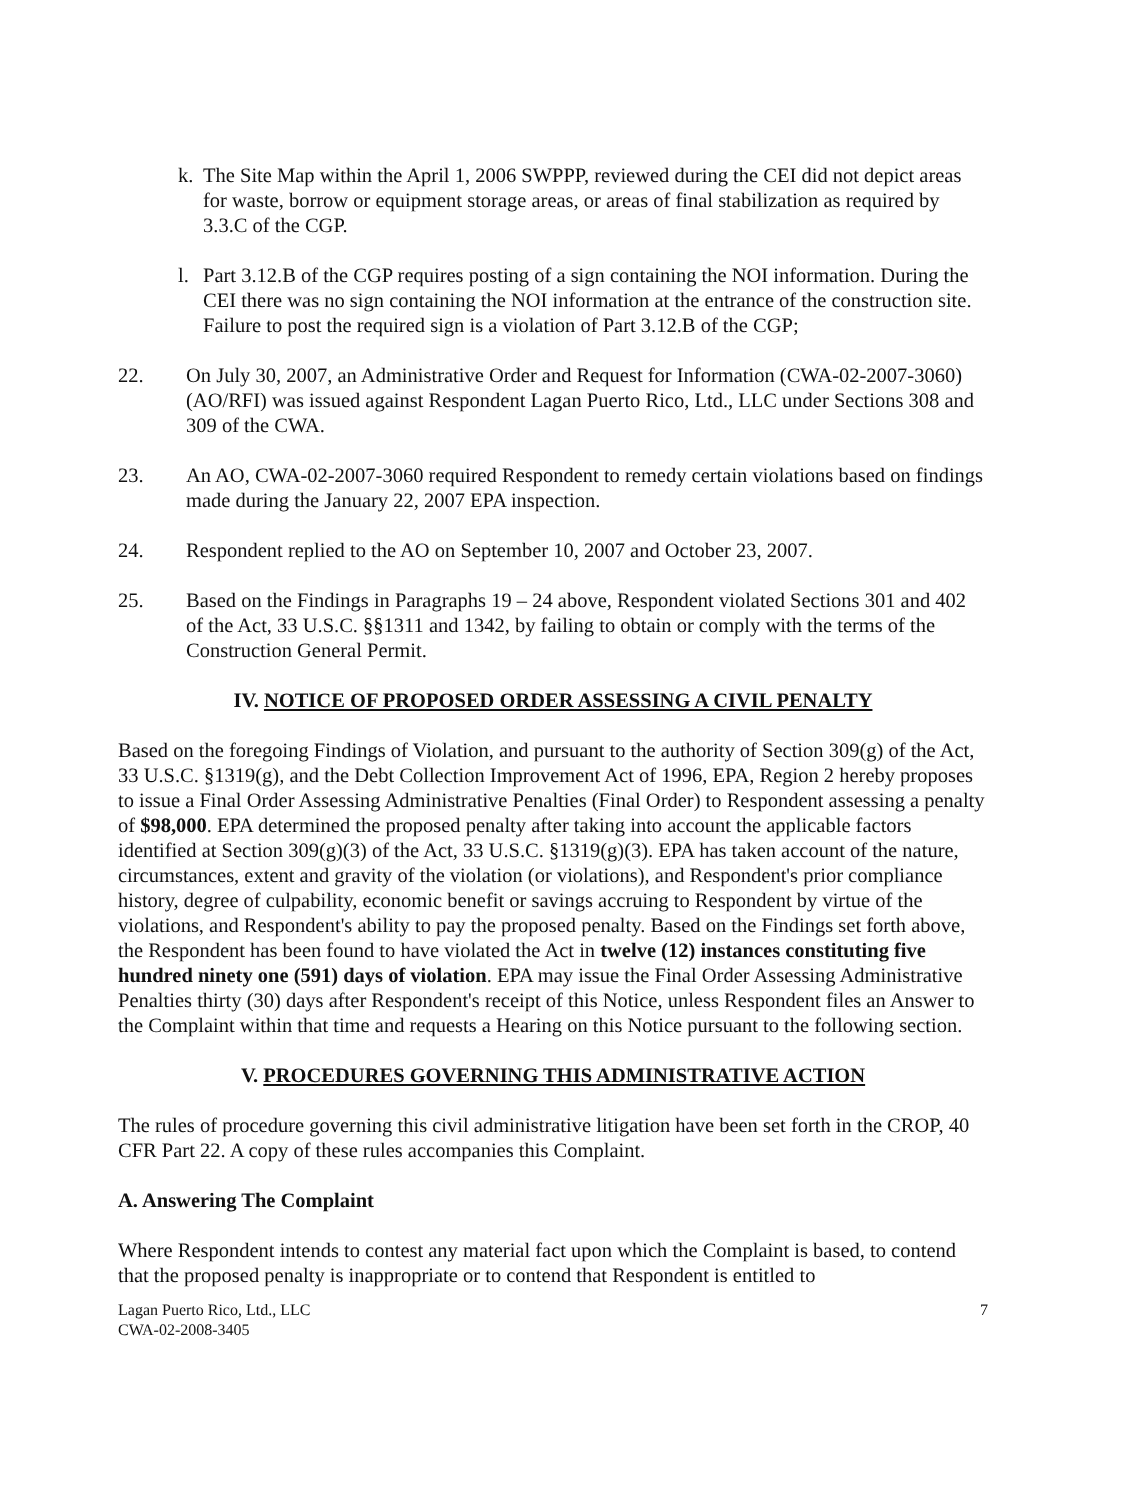k. The Site Map within the April 1, 2006 SWPPP, reviewed during the CEI did not depict areas for waste, borrow or equipment storage areas, or areas of final stabilization as required by 3.3.C of the CGP.
l. Part 3.12.B of the CGP requires posting of a sign containing the NOI information. During the CEI there was no sign containing the NOI information at the entrance of the construction site. Failure to post the required sign is a violation of Part 3.12.B of the CGP;
22. On July 30, 2007, an Administrative Order and Request for Information (CWA-02-2007-3060) (AO/RFI) was issued against Respondent Lagan Puerto Rico, Ltd., LLC under Sections 308 and 309 of the CWA.
23. An AO, CWA-02-2007-3060 required Respondent to remedy certain violations based on findings made during the January 22, 2007 EPA inspection.
24. Respondent replied to the AO on September 10, 2007 and October 23, 2007.
25. Based on the Findings in Paragraphs 19 – 24 above, Respondent violated Sections 301 and 402 of the Act, 33 U.S.C. §§1311 and 1342, by failing to obtain or comply with the terms of the Construction General Permit.
IV. NOTICE OF PROPOSED ORDER ASSESSING A CIVIL PENALTY
Based on the foregoing Findings of Violation, and pursuant to the authority of Section 309(g) of the Act, 33 U.S.C. §1319(g), and the Debt Collection Improvement Act of 1996, EPA, Region 2 hereby proposes to issue a Final Order Assessing Administrative Penalties (Final Order) to Respondent assessing a penalty of $98,000. EPA determined the proposed penalty after taking into account the applicable factors identified at Section 309(g)(3) of the Act, 33 U.S.C. §1319(g)(3). EPA has taken account of the nature, circumstances, extent and gravity of the violation (or violations), and Respondent's prior compliance history, degree of culpability, economic benefit or savings accruing to Respondent by virtue of the violations, and Respondent's ability to pay the proposed penalty. Based on the Findings set forth above, the Respondent has been found to have violated the Act in twelve (12) instances constituting five hundred ninety one (591) days of violation. EPA may issue the Final Order Assessing Administrative Penalties thirty (30) days after Respondent's receipt of this Notice, unless Respondent files an Answer to the Complaint within that time and requests a Hearing on this Notice pursuant to the following section.
V. PROCEDURES GOVERNING THIS ADMINISTRATIVE ACTION
The rules of procedure governing this civil administrative litigation have been set forth in the CROP, 40 CFR Part 22. A copy of these rules accompanies this Complaint.
A. Answering The Complaint
Where Respondent intends to contest any material fact upon which the Complaint is based, to contend that the proposed penalty is inappropriate or to contend that Respondent is entitled to
Lagan Puerto Rico, Ltd., LLC
CWA-02-2008-3405 7